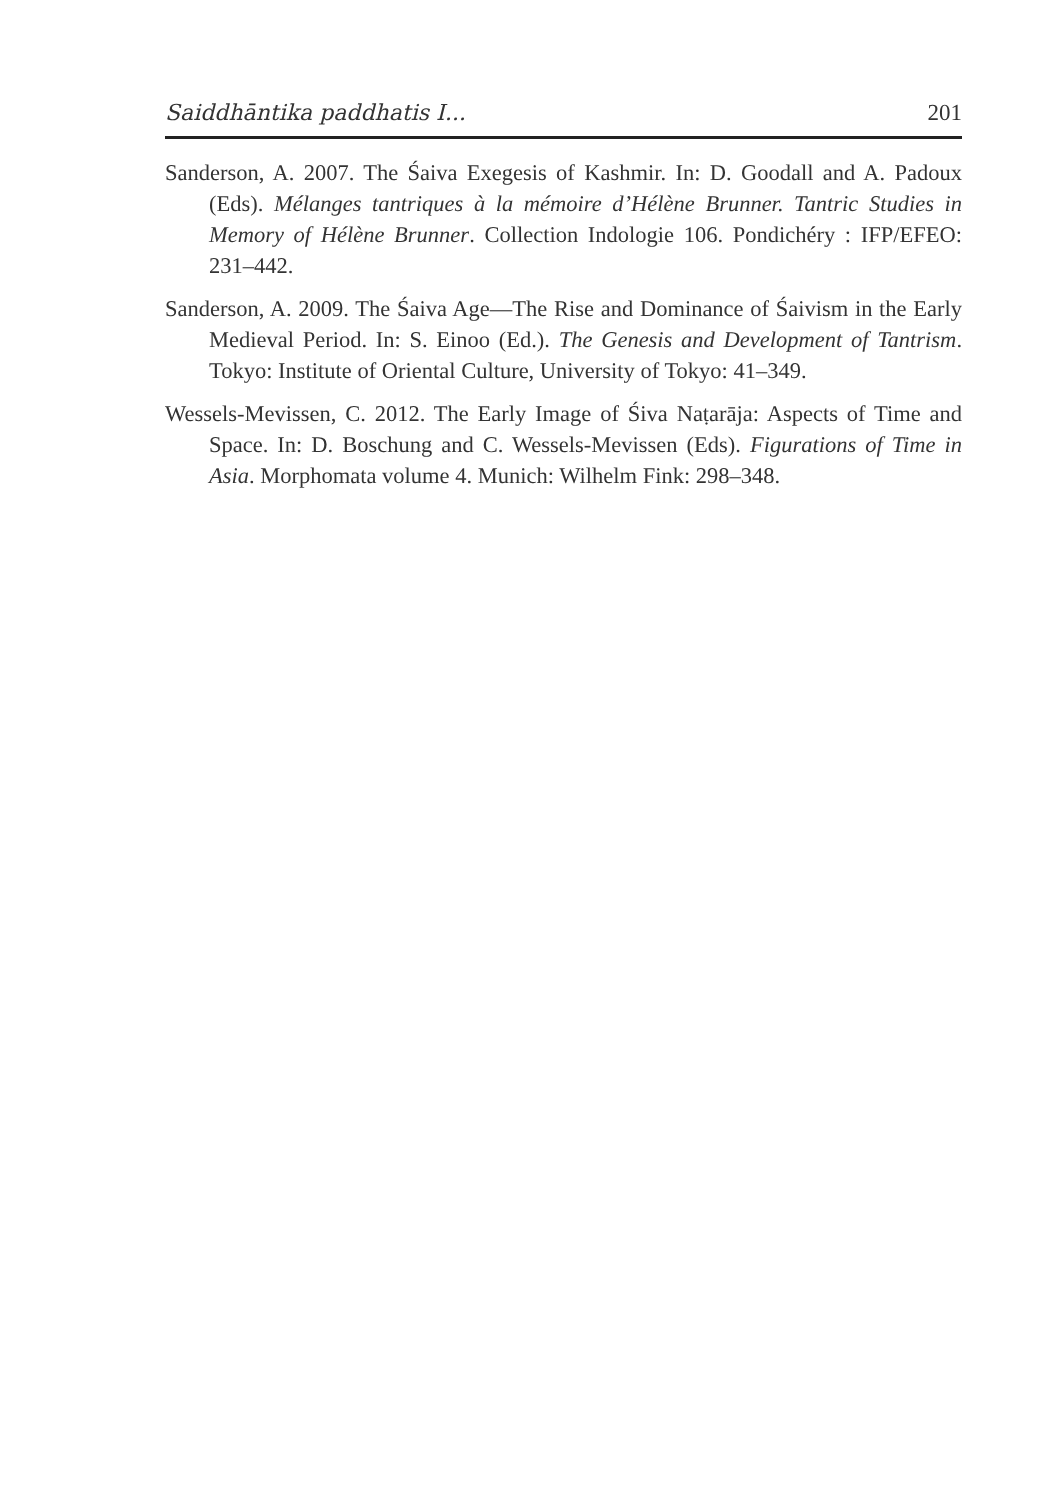Saiddhāntika paddhatis I... 201
Sanderson, A. 2007. The Śaiva Exegesis of Kashmir. In: D. Goodall and A. Padoux (Eds). Mélanges tantriques à la mémoire d’Hélène Brunner. Tantric Studies in Memory of Hélène Brunner. Collection Indologie 106. Pondichéry : IFP/EFEO: 231–442.
Sanderson, A. 2009. The Śaiva Age—The Rise and Dominance of Śaivism in the Early Medieval Period. In: S. Einoo (Ed.). The Genesis and Development of Tantrism. Tokyo: Institute of Oriental Culture, University of Tokyo: 41–349.
Wessels-Mevissen, C. 2012. The Early Image of Śiva Naṭarāja: Aspects of Time and Space. In: D. Boschung and C. Wessels-Mevissen (Eds). Figurations of Time in Asia. Morphomata volume 4. Munich: Wilhelm Fink: 298–348.